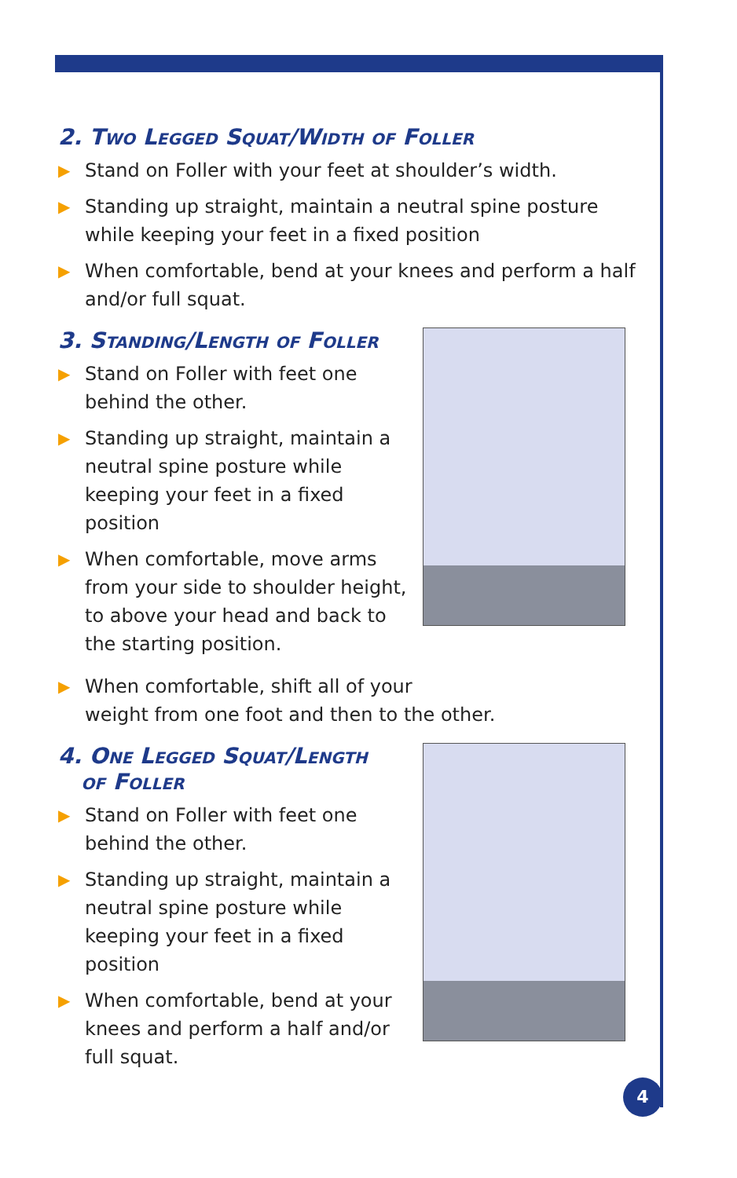2. Two Legged Squat/Width of Foller
▶ Stand on Foller with your feet at shoulder’s width.
▶ Standing up straight, maintain a neutral spine posture while keeping your feet in a fixed position
▶ When comfortable, bend at your knees and perform a half and/or full squat.
3. Standing/Length of Foller
▶ Stand on Foller with feet one behind the other.
▶ Standing up straight, maintain a neutral spine posture while keeping your feet in a fixed position
▶ When comfortable, move arms from your side to shoulder height, to above your head and back to the starting position.
▶ When comfortable, shift all of your
weight from one foot and then to the other.
4. One Legged Squat/Length
of Foller
▶ Stand on Foller with feet one behind the other.
▶ Standing up straight, maintain a neutral spine posture while keeping your feet in a fixed position
▶ When comfortable, bend at your knees and perform a half and/or full squat.
4